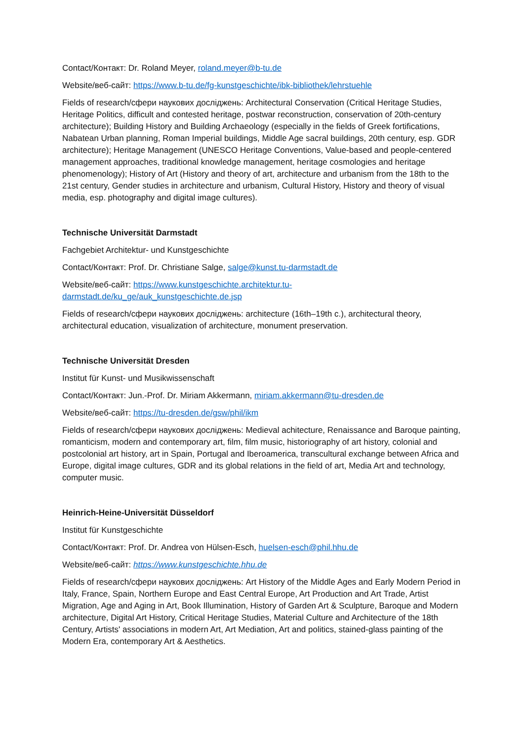Contact/Контакт: Dr. Roland Meyer, roland.meyer@b-tu.de
Website/веб-сайт: https://www.b-tu.de/fg-kunstgeschichte/ibk-bibliothek/lehrstuehle
Fields of research/сфери наукових досліджень: Architectural Conservation (Critical Heritage Studies, Heritage Politics, difficult and contested heritage, postwar reconstruction, conservation of 20th-century architecture); Building History and Building Archaeology (especially in the fields of Greek fortifications, Nabatean Urban planning, Roman Imperial buildings, Middle Age sacral buildings, 20th century, esp. GDR architecture); Heritage Management (UNESCO Heritage Conventions, Value-based and people-centered management approaches, traditional knowledge management, heritage cosmologies and heritage phenomenology); History of Art (History and theory of art, architecture and urbanism from the 18th to the 21st century, Gender studies in architecture and urbanism, Cultural History, History and theory of visual media, esp. photography and digital image cultures).
Technische Universität Darmstadt
Fachgebiet Architektur- und Kunstgeschichte
Contact/Контакт: Prof. Dr. Christiane Salge, salge@kunst.tu-darmstadt.de
Website/веб-сайт: https://www.kunstgeschichte.architektur.tu-
darmstadt.de/ku_ge/auk_kunstgeschichte.de.jsp
Fields of research/сфери наукових досліджень: architecture (16th–19th c.), architectural theory, architectural education, visualization of architecture, monument preservation.
Technische Universität Dresden
Institut für Kunst- und Musikwissenschaft
Contact/Контакт: Jun.-Prof. Dr. Miriam Akkermann, miriam.akkermann@tu-dresden.de
Website/веб-сайт: https://tu-dresden.de/gsw/phil/ikm
Fields of research/сфери наукових досліджень: Medieval achitecture, Renaissance and Baroque painting, romanticism, modern and contemporary art, film, film music, historiography of art history, colonial and postcolonial art history, art in Spain, Portugal and Iberoamerica, transcultural exchange between Africa and Europe, digital image cultures, GDR and its global relations in the field of art, Media Art and technology, computer music.
Heinrich-Heine-Universität Düsseldorf
Institut für Kunstgeschichte
Contact/Контакт: Prof. Dr. Andrea von Hülsen-Esch, huelsen-esch@phil.hhu.de
Website/веб-сайт: https://www.kunstgeschichte.hhu.de
Fields of research/сфери наукових досліджень: Art History of the Middle Ages and Early Modern Period in Italy, France, Spain, Northern Europe and East Central Europe, Art Production and Art Trade, Artist Migration, Age and Aging in Art, Book Illumination, History of Garden Art & Sculpture, Baroque and Modern architecture, Digital Art History, Critical Heritage Studies, Material Culture and Architecture of the 18th Century, Artists' associations in modern Art, Art Mediation, Art and politics, stained-glass painting of the Modern Era, contemporary Art & Aesthetics.